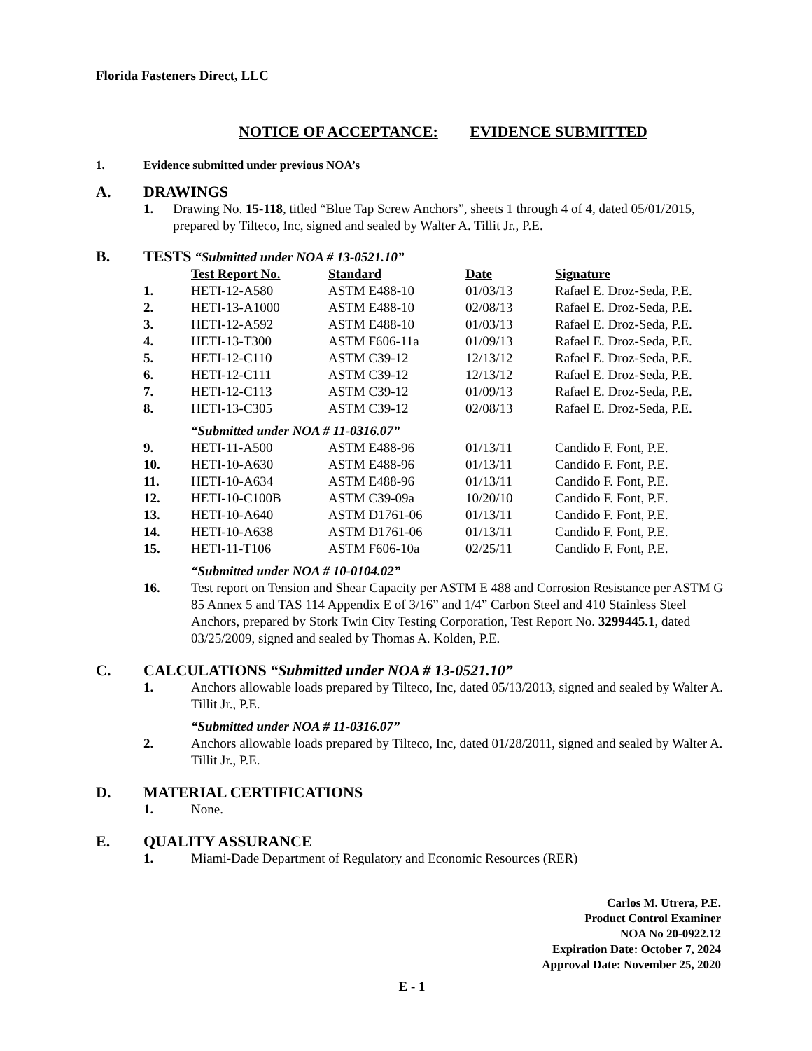Florida Fasteners Direct, LLC
NOTICE OF ACCEPTANCE: EVIDENCE SUBMITTED
1. Evidence submitted under previous NOA’s
A. DRAWINGS
1. Drawing No. 15-118, titled “Blue Tap Screw Anchors”, sheets 1 through 4 of 4, dated 05/01/2015, prepared by Tilteco, Inc, signed and sealed by Walter A. Tillit Jr., P.E.
B. TESTS “Submitted under NOA # 13-0521.10”
| | Test Report No. | Standard | Date | Signature |
| --- | --- | --- | --- | --- |
| 1. | HETI-12-A580 | ASTM E488-10 | 01/03/13 | Rafael E. Droz-Seda, P.E. |
| 2. | HETI-13-A1000 | ASTM E488-10 | 02/08/13 | Rafael E. Droz-Seda, P.E. |
| 3. | HETI-12-A592 | ASTM E488-10 | 01/03/13 | Rafael E. Droz-Seda, P.E. |
| 4. | HETI-13-T300 | ASTM F606-11a | 01/09/13 | Rafael E. Droz-Seda, P.E. |
| 5. | HETI-12-C110 | ASTM C39-12 | 12/13/12 | Rafael E. Droz-Seda, P.E. |
| 6. | HETI-12-C111 | ASTM C39-12 | 12/13/12 | Rafael E. Droz-Seda, P.E. |
| 7. | HETI-12-C113 | ASTM C39-12 | 01/09/13 | Rafael E. Droz-Seda, P.E. |
| 8. | HETI-13-C305 | ASTM C39-12 | 02/08/13 | Rafael E. Droz-Seda, P.E. |
| | “Submitted under NOA # 11-0316.07” | | | |
| 9. | HETI-11-A500 | ASTM E488-96 | 01/13/11 | Candido F. Font, P.E. |
| 10. | HETI-10-A630 | ASTM E488-96 | 01/13/11 | Candido F. Font, P.E. |
| 11. | HETI-10-A634 | ASTM E488-96 | 01/13/11 | Candido F. Font, P.E. |
| 12. | HETI-10-C100B | ASTM C39-09a | 10/20/10 | Candido F. Font, P.E. |
| 13. | HETI-10-A640 | ASTM D1761-06 | 01/13/11 | Candido F. Font, P.E. |
| 14. | HETI-10-A638 | ASTM D1761-06 | 01/13/11 | Candido F. Font, P.E. |
| 15. | HETI-11-T106 | ASTM F606-10a | 02/25/11 | Candido F. Font, P.E. |
“Submitted under NOA # 10-0104.02”
16. Test report on Tension and Shear Capacity per ASTM E 488 and Corrosion Resistance per ASTM G 85 Annex 5 and TAS 114 Appendix E of 3/16” and 1/4” Carbon Steel and 410 Stainless Steel Anchors, prepared by Stork Twin City Testing Corporation, Test Report No. 3299445.1, dated 03/25/2009, signed and sealed by Thomas A. Kolden, P.E.
C. CALCULATIONS “Submitted under NOA # 13-0521.10”
1. Anchors allowable loads prepared by Tilteco, Inc, dated 05/13/2013, signed and sealed by Walter A. Tillit Jr., P.E.
“Submitted under NOA # 11-0316.07”
2. Anchors allowable loads prepared by Tilteco, Inc, dated 01/28/2011, signed and sealed by Walter A. Tillit Jr., P.E.
D. MATERIAL CERTIFICATIONS
1. None.
E. QUALITY ASSURANCE
1. Miami-Dade Department of Regulatory and Economic Resources (RER)
Carlos M. Utrera, P.E.
Product Control Examiner
NOA No 20-0922.12
Expiration Date: October 7, 2024
Approval Date: November 25, 2020
E - 1